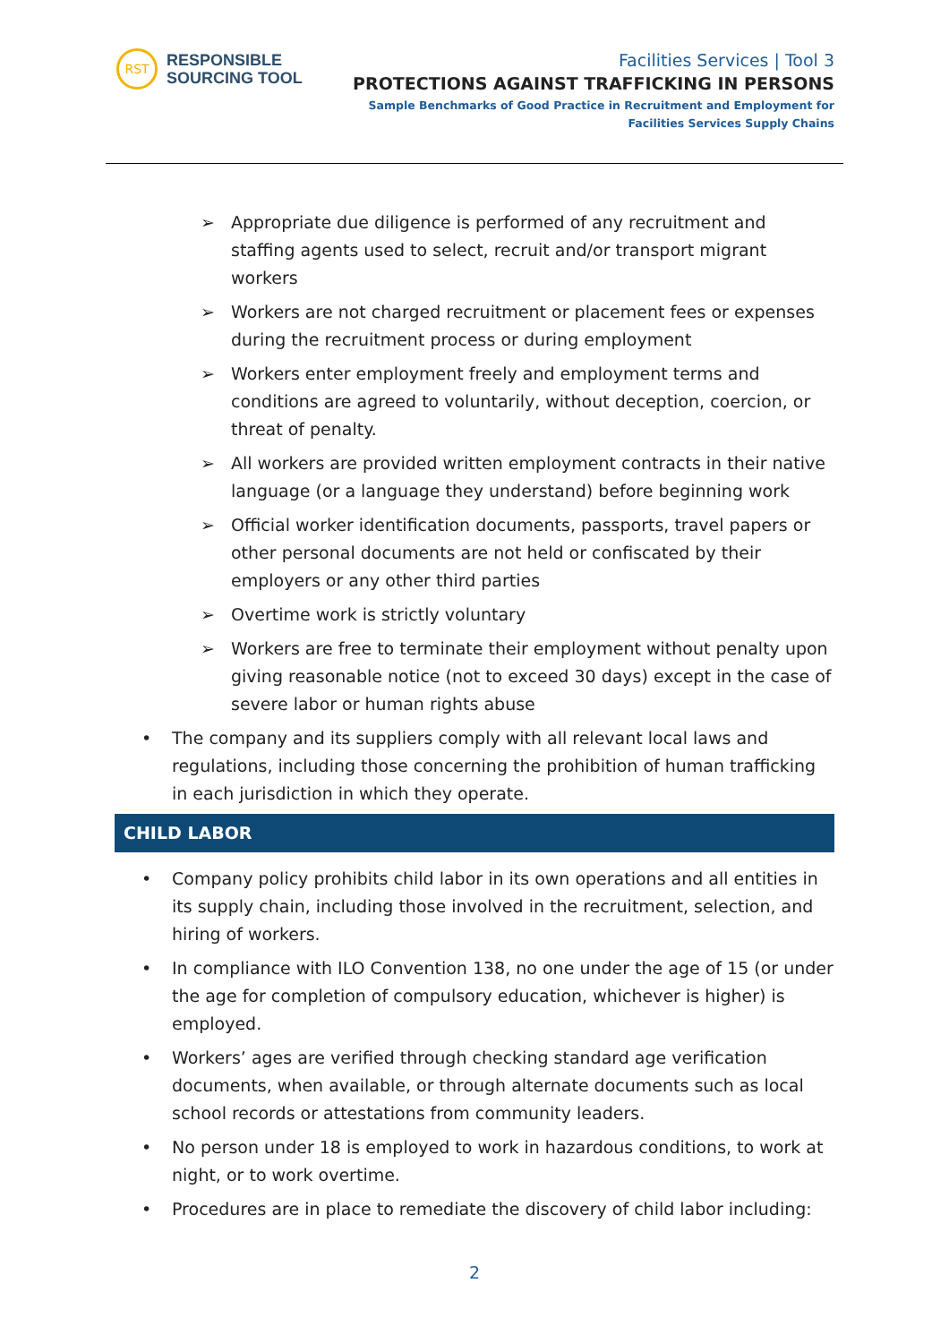RST
RESPONSIBLE
SOURCING TOOL
Facilities Services | Tool 3
PROTECTIONS AGAINST TRAFFICKING IN PERSONS
Sample Benchmarks of Good Practice in Recruitment and Employment for
Facilities Services Supply Chains
➢ Appropriate due diligence is performed of any recruitment and staffing agents used to select, recruit and/or transport migrant workers
➢ Workers are not charged recruitment or placement fees or expenses during the recruitment process or during employment
➢ Workers enter employment freely and employment terms and conditions are agreed to voluntarily, without deception, coercion, or threat of penalty.
➢ All workers are provided written employment contracts in their native language (or a language they understand) before beginning work
➢ Official worker identification documents, passports, travel papers or other personal documents are not held or confiscated by their employers or any other third parties
➢ Overtime work is strictly voluntary
➢ Workers are free to terminate their employment without penalty upon giving reasonable notice (not to exceed 30 days) except in the case of severe labor or human rights abuse
• The company and its suppliers comply with all relevant local laws and regulations, including those concerning the prohibition of human trafficking in each jurisdiction in which they operate.
CHILD LABOR
• Company policy prohibits child labor in its own operations and all entities in its supply chain, including those involved in the recruitment, selection, and hiring of workers.
• In compliance with ILO Convention 138, no one under the age of 15 (or under the age for completion of compulsory education, whichever is higher) is employed.
• Workers’ ages are verified through checking standard age verification documents, when available, or through alternate documents such as local school records or attestations from community leaders.
• No person under 18 is employed to work in hazardous conditions, to work at night, or to work overtime.
• Procedures are in place to remediate the discovery of child labor including:
2